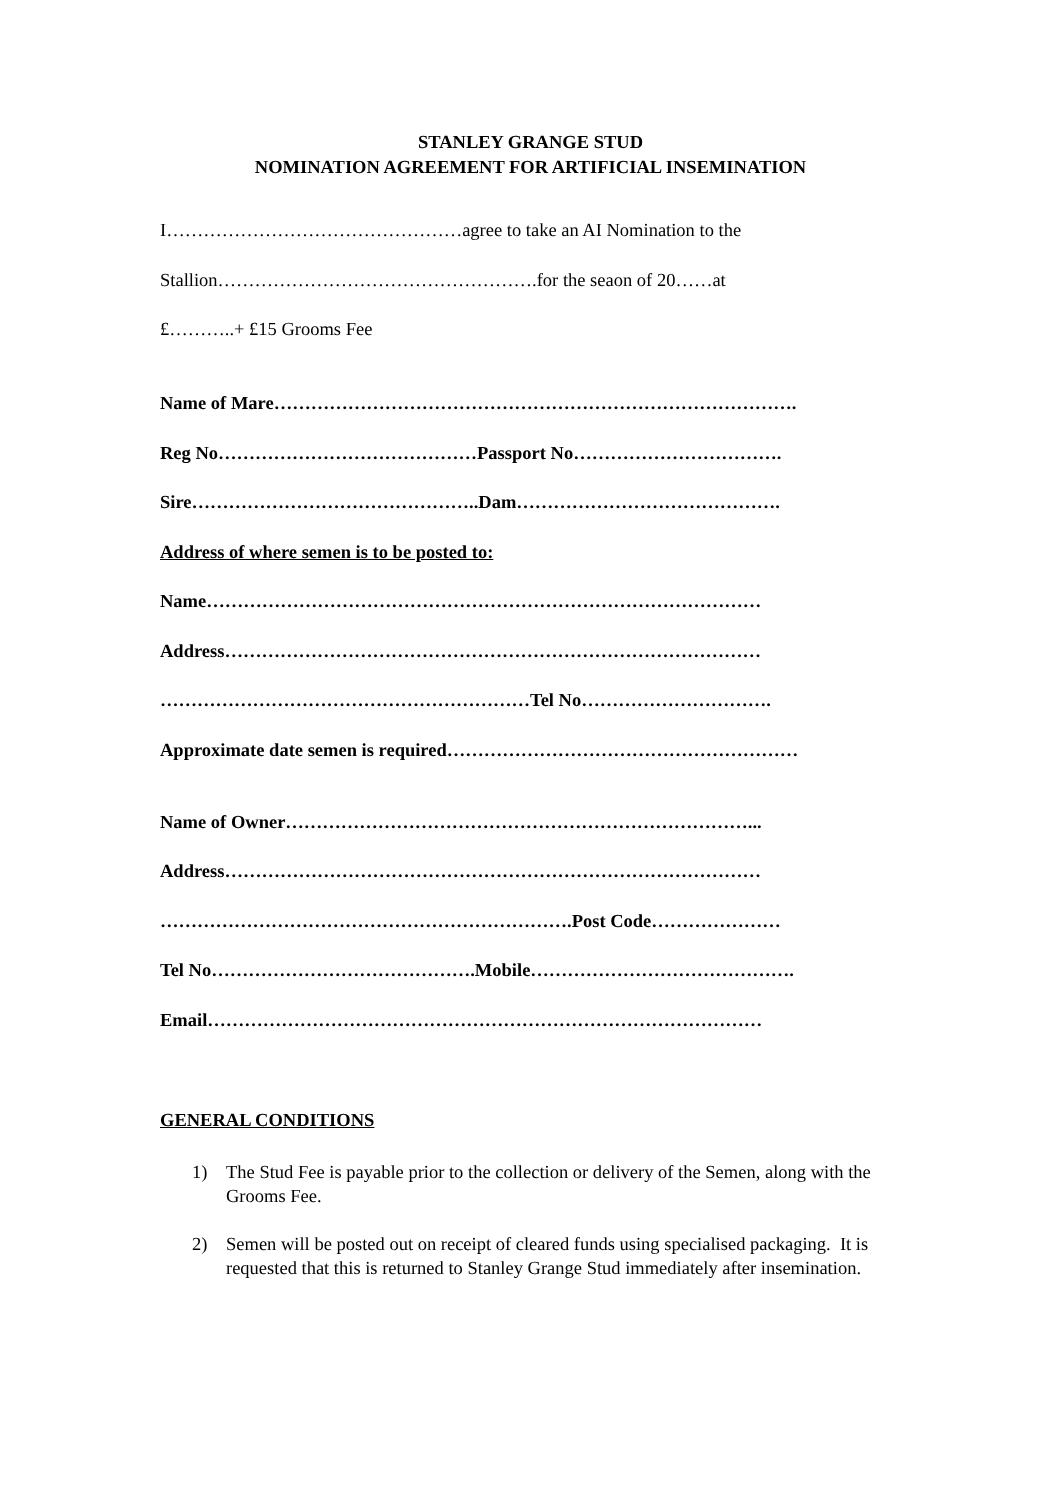STANLEY GRANGE STUD
NOMINATION AGREEMENT FOR ARTIFICIAL INSEMINATION
I…………………………………………agree to take an AI Nomination to the
Stallion…………………………………………….for the seaon of 20……at
£………..+ £15 Grooms Fee
Name of Mare………………………………………………………………………….
Reg No……………………………………Passport No…………………………….
Sire………………………………………..Dam…………………………………….
Address of where semen is to be posted to:
Name………………………………………………………………………………
Address……………………………………………………………………………
……………………………………………………Tel No………………………….
Approximate date semen is required…………………………………………………
Name of Owner…………………………………………………………………...
Address……………………………………………………………………………
………………………………………………………….Post Code…………………
Tel No…………………………………….Mobile…………………………………….
Email………………………………………………………………………………
GENERAL CONDITIONS
1) The Stud Fee is payable prior to the collection or delivery of the Semen, along with the Grooms Fee.
2) Semen will be posted out on receipt of cleared funds using specialised packaging. It is requested that this is returned to Stanley Grange Stud immediately after insemination.